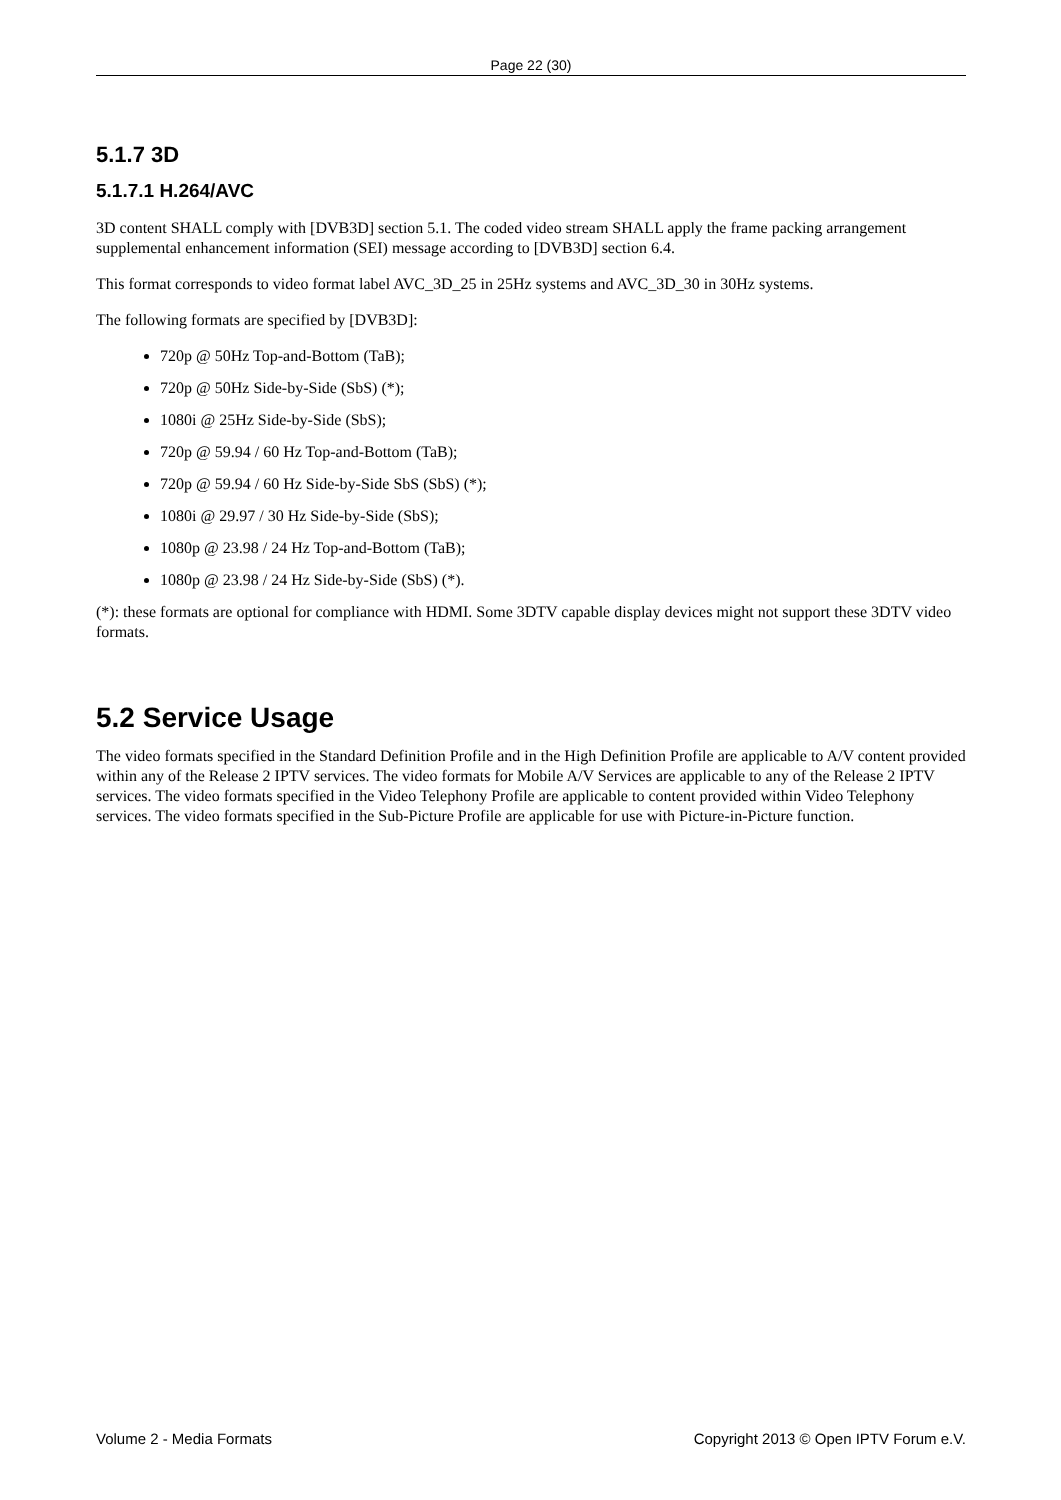Page 22 (30)
5.1.7 3D
5.1.7.1 H.264/AVC
3D content SHALL comply with [DVB3D] section 5.1. The coded video stream SHALL apply the frame packing arrangement supplemental enhancement information (SEI) message according to [DVB3D] section 6.4.
This format corresponds to video format label AVC_3D_25 in 25Hz systems and AVC_3D_30 in 30Hz systems.
The following formats are specified by [DVB3D]:
720p @ 50Hz Top-and-Bottom (TaB);
720p @ 50Hz Side-by-Side (SbS) (*);
1080i @ 25Hz Side-by-Side (SbS);
720p @ 59.94 / 60 Hz Top-and-Bottom (TaB);
720p @ 59.94 / 60 Hz Side-by-Side SbS (SbS) (*);
1080i @ 29.97 / 30 Hz Side-by-Side (SbS);
1080p @ 23.98 / 24 Hz Top-and-Bottom (TaB);
1080p @ 23.98 / 24 Hz Side-by-Side (SbS) (*).
(*): these formats are optional for compliance with HDMI. Some 3DTV capable display devices might not support these 3DTV video formats.
5.2 Service Usage
The video formats specified in the Standard Definition Profile and in the High Definition Profile are applicable to A/V content provided within any of the Release 2 IPTV services. The video formats for Mobile A/V Services are applicable to any of the Release 2 IPTV services. The video formats specified in the Video Telephony Profile are applicable to content provided within Video Telephony services. The video formats specified in the Sub-Picture Profile are applicable for use with Picture-in-Picture function.
Volume 2 - Media Formats Copyright 2013 © Open IPTV Forum e.V.